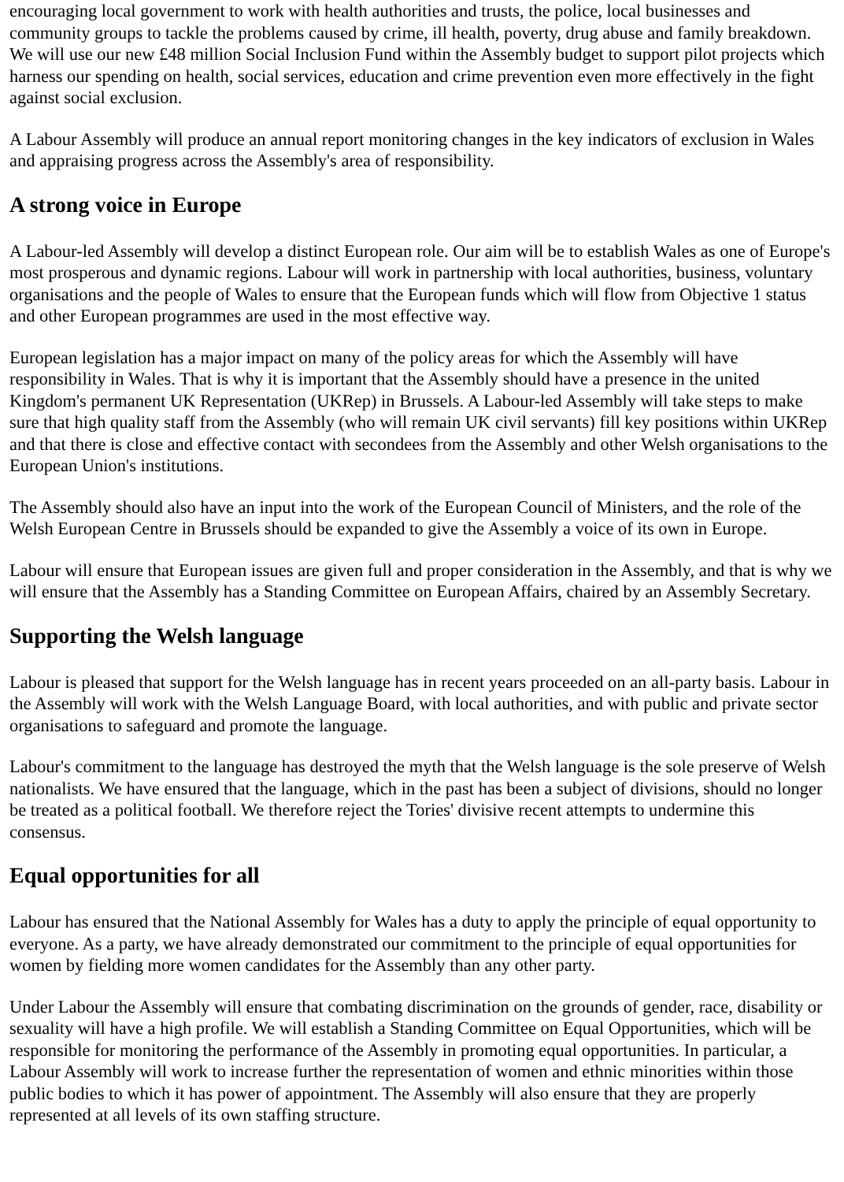encouraging local government to work with health authorities and trusts, the police, local businesses and community groups to tackle the problems caused by crime, ill health, poverty, drug abuse and family breakdown. We will use our new £48 million Social Inclusion Fund within the Assembly budget to support pilot projects which harness our spending on health, social services, education and crime prevention even more effectively in the fight against social exclusion.
A Labour Assembly will produce an annual report monitoring changes in the key indicators of exclusion in Wales and appraising progress across the Assembly's area of responsibility.
A strong voice in Europe
A Labour-led Assembly will develop a distinct European role. Our aim will be to establish Wales as one of Europe's most prosperous and dynamic regions. Labour will work in partnership with local authorities, business, voluntary organisations and the people of Wales to ensure that the European funds which will flow from Objective 1 status and other European programmes are used in the most effective way.
European legislation has a major impact on many of the policy areas for which the Assembly will have responsibility in Wales. That is why it is important that the Assembly should have a presence in the united Kingdom's permanent UK Representation (UKRep) in Brussels. A Labour-led Assembly will take steps to make sure that high quality staff from the Assembly (who will remain UK civil servants) fill key positions within UKRep and that there is close and effective contact with secondees from the Assembly and other Welsh organisations to the European Union's institutions.
The Assembly should also have an input into the work of the European Council of Ministers, and the role of the Welsh European Centre in Brussels should be expanded to give the Assembly a voice of its own in Europe.
Labour will ensure that European issues are given full and proper consideration in the Assembly, and that is why we will ensure that the Assembly has a Standing Committee on European Affairs, chaired by an Assembly Secretary.
Supporting the Welsh language
Labour is pleased that support for the Welsh language has in recent years proceeded on an all-party basis. Labour in the Assembly will work with the Welsh Language Board, with local authorities, and with public and private sector organisations to safeguard and promote the language.
Labour's commitment to the language has destroyed the myth that the Welsh language is the sole preserve of Welsh nationalists. We have ensured that the language, which in the past has been a subject of divisions, should no longer be treated as a political football. We therefore reject the Tories' divisive recent attempts to undermine this consensus.
Equal opportunities for all
Labour has ensured that the National Assembly for Wales has a duty to apply the principle of equal opportunity to everyone. As a party, we have already demonstrated our commitment to the principle of equal opportunities for women by fielding more women candidates for the Assembly than any other party.
Under Labour the Assembly will ensure that combating discrimination on the grounds of gender, race, disability or sexuality will have a high profile. We will establish a Standing Committee on Equal Opportunities, which will be responsible for monitoring the performance of the Assembly in promoting equal opportunities. In particular, a Labour Assembly will work to increase further the representation of women and ethnic minorities within those public bodies to which it has power of appointment. The Assembly will also ensure that they are properly represented at all levels of its own staffing structure.